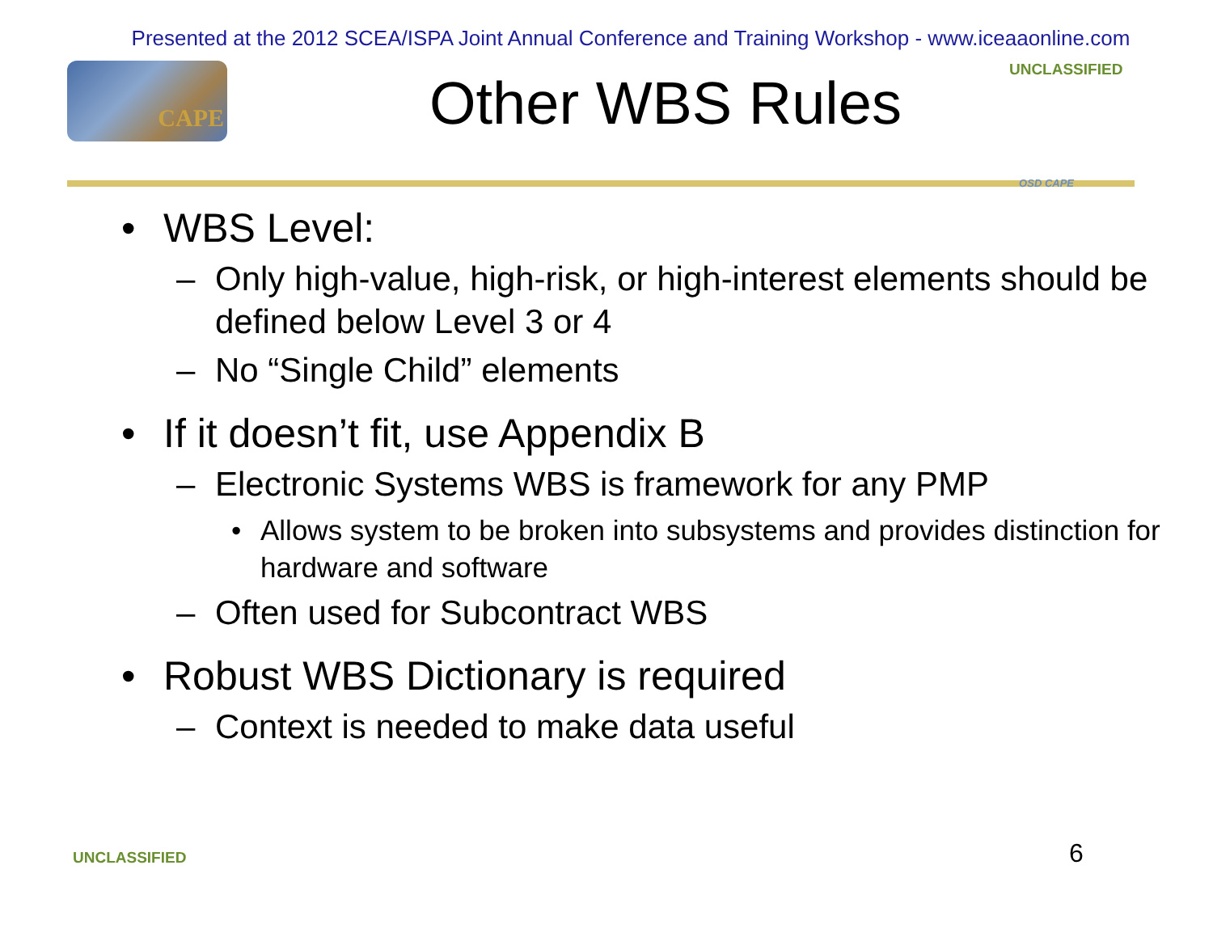Presented at the 2012 SCEA/ISPA Joint Annual Conference and Training Workshop - www.iceaaonline.com
CAPE
Other WBS Rules
UNCLASSIFIED
OSD CAPE
• WBS Level:
– Only high-value, high-risk, or high-interest elements should be defined below Level 3 or 4
– No “Single Child” elements
• If it doesn’t fit, use Appendix B
– Electronic Systems WBS is framework for any PMP
• Allows system to be broken into subsystems and provides distinction for hardware and software
– Often used for Subcontract WBS
• Robust WBS Dictionary is required
– Context is needed to make data useful
UNCLASSIFIED 6